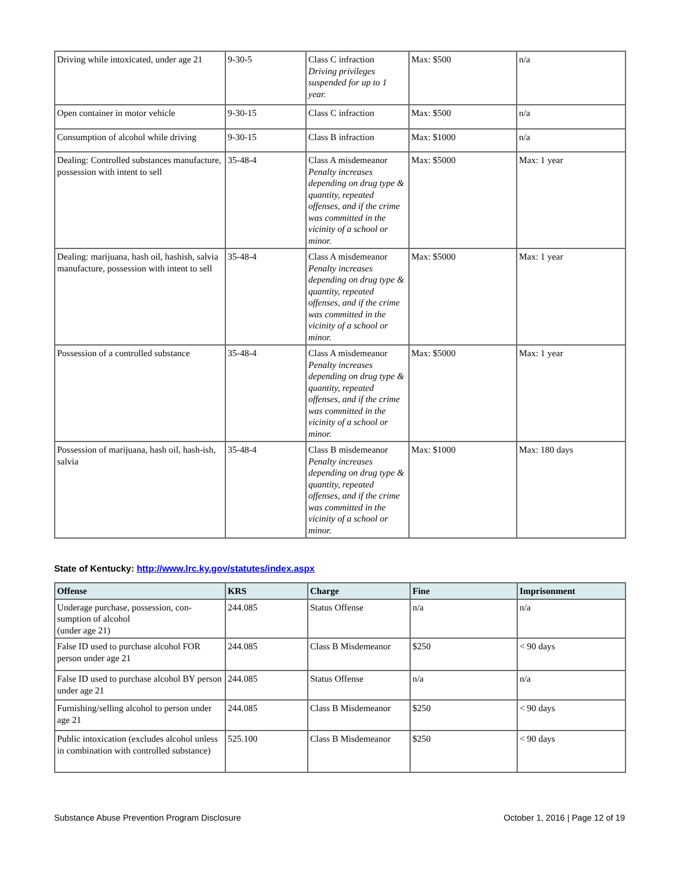| Driving while intoxicated, under age 21 | 9-30-5 | Class C infraction Driving privileges suspended for up to 1 year. | Max: $500 | n/a |
| Open container in motor vehicle | 9-30-15 | Class C infraction | Max: $500 | n/a |
| Consumption of alcohol while driving | 9-30-15 | Class B infraction | Max: $1000 | n/a |
| Dealing: Controlled substances manufacture, possession with intent to sell | 35-48-4 | Class A misdemeanor Penalty increases depending on drug type & quantity, repeated offenses, and if the crime was committed in the vicinity of a school or minor. | Max: $5000 | Max: 1 year |
| Dealing: marijuana, hash oil, hashish, salvia manufacture, possession with intent to sell | 35-48-4 | Class A misdemeanor Penalty increases depending on drug type & quantity, repeated offenses, and if the crime was committed in the vicinity of a school or minor. | Max: $5000 | Max: 1 year |
| Possession of a controlled substance | 35-48-4 | Class A misdemeanor Penalty increases depending on drug type & quantity, repeated offenses, and if the crime was committed in the vicinity of a school or minor. | Max: $5000 | Max: 1 year |
| Possession of marijuana, hash oil, hash-ish, salvia | 35-48-4 | Class B misdemeanor Penalty increases depending on drug type & quantity, repeated offenses, and if the crime was committed in the vicinity of a school or minor. | Max: $1000 | Max: 180 days |
State of Kentucky: http://www.lrc.ky.gov/statutes/index.aspx
| Offense | KRS | Charge | Fine | Imprisonment |
| --- | --- | --- | --- | --- |
| Underage purchase, possession, con-sumption of alcohol (under age 21) | 244.085 | Status Offense | n/a | n/a |
| False ID used to purchase alcohol FOR person under age 21 | 244.085 | Class B Misdemeanor | $250 | < 90 days |
| False ID used to purchase alcohol BY person under age 21 | 244.085 | Status Offense | n/a | n/a |
| Furnishing/selling alcohol to person under age 21 | 244.085 | Class B Misdemeanor | $250 | < 90 days |
| Public intoxication (excludes alcohol unless in combination with controlled substance) | 525.100 | Class B Misdemeanor | $250 | < 90 days |
Substance Abuse Prevention Program Disclosure October 1, 2016 | Page 12 of 19